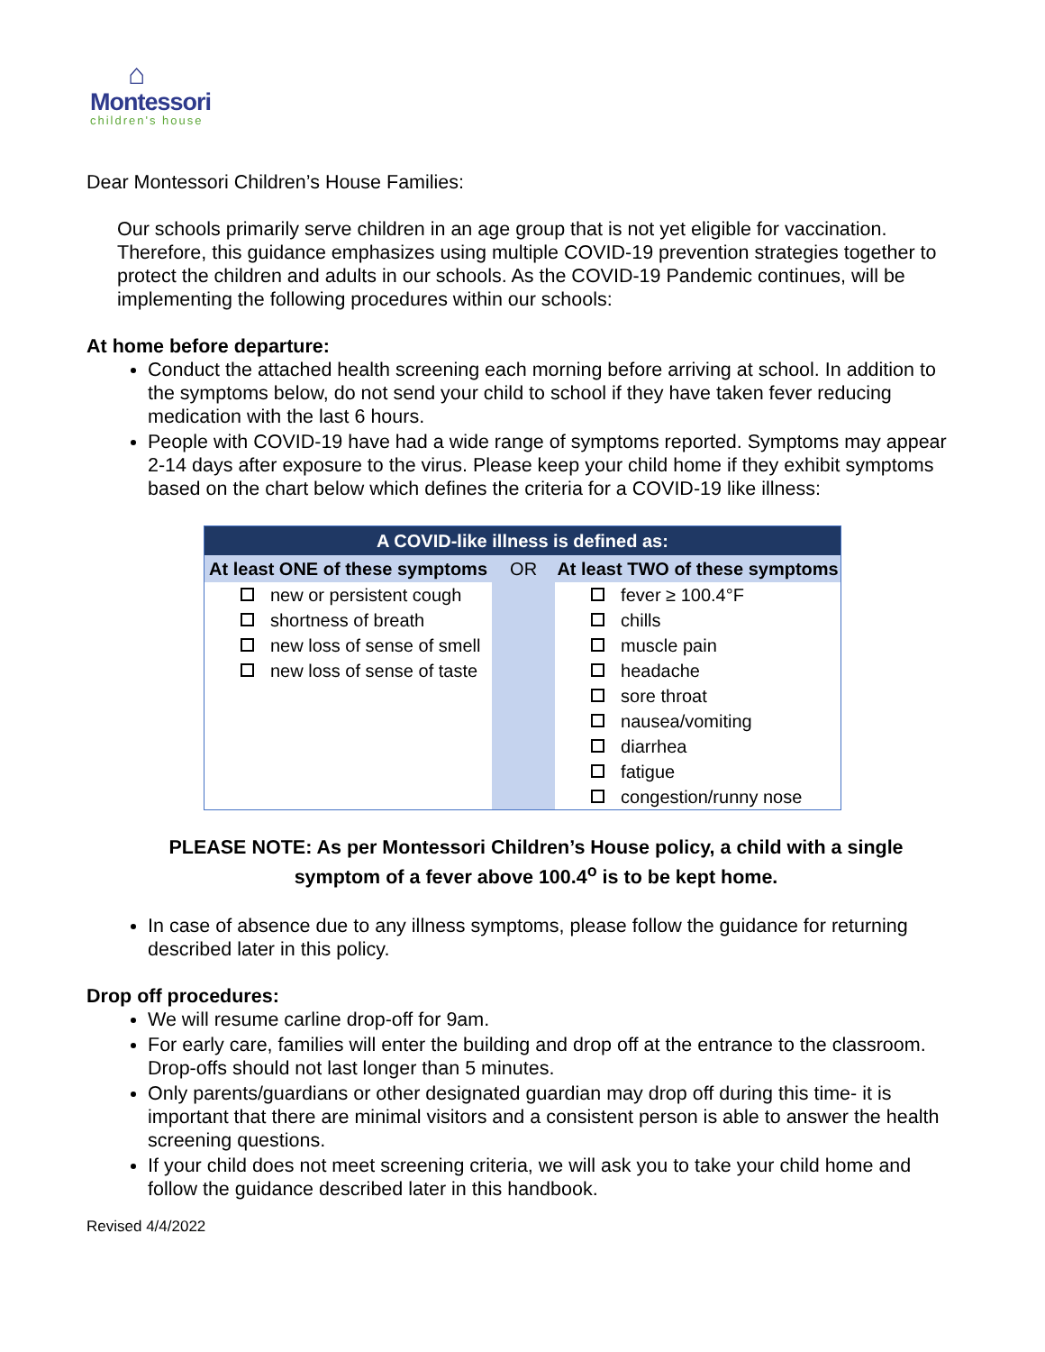⌂
Montessori
children's house
Dear Montessori Children’s House Families:
Our schools primarily serve children in an age group that is not yet eligible for vaccination. Therefore, this guidance emphasizes using multiple COVID-19 prevention strategies together to protect the children and adults in our schools. As the COVID-19 Pandemic continues, will be implementing the following procedures within our schools:
At home before departure:
Conduct the attached health screening each morning before arriving at school. In addition to the symptoms below, do not send your child to school if they have taken fever reducing medication with the last 6 hours.
People with COVID-19 have had a wide range of symptoms reported. Symptoms may appear 2-14 days after exposure to the virus. Please keep your child home if they exhibit symptoms based on the chart below which defines the criteria for a COVID-19 like illness:
| A COVID-like illness is defined as: | | |
| --- | --- | --- |
| At least ONE of these symptoms | OR | At least TWO of these symptoms |
| new or persistent cough shortness of breath new loss of sense of smell new loss of sense of taste | | fever ≥ 100.4°F chills muscle pain headache sore throat nausea/vomiting diarrhea fatigue congestion/runny nose |
PLEASE NOTE: As per Montessori Children’s House policy, a child with a single symptom of a fever above 100.4<sup>o</sup> is to be kept home.
In case of absence due to any illness symptoms, please follow the guidance for returning described later in this policy.
Drop off procedures:
We will resume carline drop-off for 9am.
For early care, families will enter the building and drop off at the entrance to the classroom. Drop-offs should not last longer than 5 minutes.
Only parents/guardians or other designated guardian may drop off during this time- it is important that there are minimal visitors and a consistent person is able to answer the health screening questions.
If your child does not meet screening criteria, we will ask you to take your child home and follow the guidance described later in this handbook.
Revised 4/4/2022